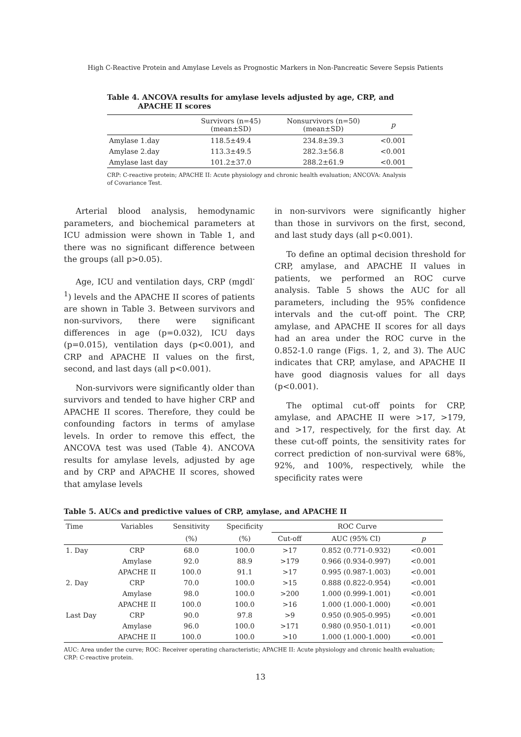High C-Reactive Protein and Amylase Levels as Prognostic Markers in Non-Pancreatic Severe Sepsis Patients
Table 4. ANCOVA results for amylase levels adjusted by age, CRP, and
APACHE II scores
| | Survivors (n=45) (mean±SD) | Nonsurvivors (n=50) (mean±SD) | p |
| --- | --- | --- | --- |
| Amylase 1.day | 118.5±49.4 | 234.8±39.3 | <0.001 |
| Amylase 2.day | 113.3±49.5 | 282.3±56.8 | <0.001 |
| Amylase last day | 101.2±37.0 | 288.2±61.9 | <0.001 |
CRP: C-reactive protein; APACHE II: Acute physiology and chronic health evaluation; ANCOVA: Analysis of Covariance Test.
Arterial blood analysis, hemodynamic parameters, and biochemical parameters at ICU admission were shown in Table 1, and there was no significant difference between the groups (all p>0.05).
Age, ICU and ventilation days, CRP (mgdl<sup>-1</sup>) levels and the APACHE II scores of patients are shown in Table 3. Between survivors and non-survivors, there were significant differences in age (p=0.032), ICU days (p=0.015), ventilation days (p<0.001), and CRP and APACHE II values on the first, second, and last days (all p<0.001).
Non-survivors were significantly older than survivors and tended to have higher CRP and APACHE II scores. Therefore, they could be confounding factors in terms of amylase levels. In order to remove this effect, the ANCOVA test was used (Table 4). ANCOVA results for amylase levels, adjusted by age and by CRP and APACHE II scores, showed that amylase levels
in non-survivors were significantly higher than those in survivors on the first, second, and last study days (all p<0.001).
To define an optimal decision threshold for CRP, amylase, and APACHE II values in patients, we performed an ROC curve analysis. Table 5 shows the AUC for all parameters, including the 95% confidence intervals and the cut-off point. The CRP, amylase, and APACHE II scores for all days had an area under the ROC curve in the 0.852-1.0 range (Figs. 1, 2, and 3). The AUC indicates that CRP, amylase, and APACHE II have good diagnosis values for all days (p<0.001).
The optimal cut-off points for CRP, amylase, and APACHE II were >17, >179, and >17, respectively, for the first day. At these cut-off points, the sensitivity rates for correct prediction of non-survival were 68%, 92%, and 100%, respectively, while the specificity rates were
Table 5. AUCs and predictive values of CRP, amylase, and APACHE II
| Time | Variables | Sensitivity | Specificity | ROC Curve | | |
| --- | --- | --- | --- | --- | --- | --- |
| | | (%) | (%) | Cut-off | AUC (95% CI) | p |
| 1. Day | CRP | 68.0 | 100.0 | >17 | 0.852 (0.771-0.932) | <0.001 |
| | Amylase | 92.0 | 88.9 | >179 | 0.966 (0.934-0.997) | <0.001 |
| | APACHE II | 100.0 | 91.1 | >17 | 0.995 (0.987-1.003) | <0.001 |
| 2. Day | CRP | 70.0 | 100.0 | >15 | 0.888 (0.822-0.954) | <0.001 |
| | Amylase | 98.0 | 100.0 | >200 | 1.000 (0.999-1.001) | <0.001 |
| | APACHE II | 100.0 | 100.0 | >16 | 1.000 (1.000-1.000) | <0.001 |
| Last Day | CRP | 90.0 | 97.8 | >9 | 0.950 (0.905-0.995) | <0.001 |
| | Amylase | 96.0 | 100.0 | >171 | 0.980 (0.950-1.011) | <0.001 |
| | APACHE II | 100.0 | 100.0 | >10 | 1.000 (1.000-1.000) | <0.001 |
AUC: Area under the curve; ROC: Receiver operating characteristic; APACHE II: Acute physiology and chronic health evaluation; CRP: C-reactive protein.
13